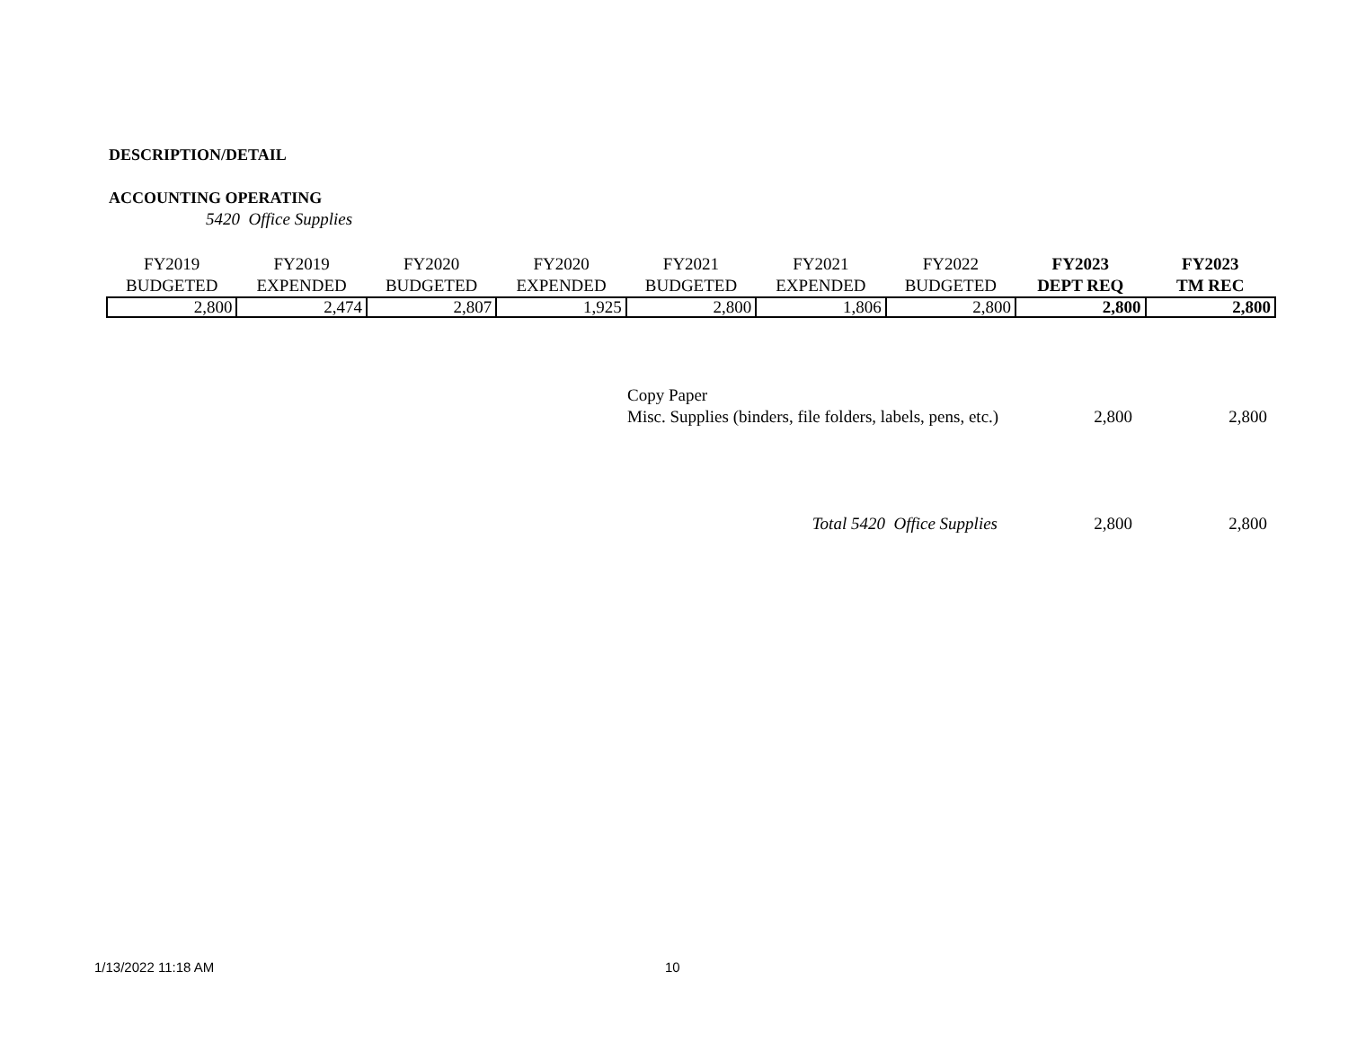DESCRIPTION/DETAIL
ACCOUNTING OPERATING
5420 Office Supplies
| FY2019 BUDGETED | FY2019 EXPENDED | FY2020 BUDGETED | FY2020 EXPENDED | FY2021 BUDGETED | FY2021 EXPENDED | FY2022 BUDGETED | FY2023 DEPT REQ | FY2023 TM REC |
| --- | --- | --- | --- | --- | --- | --- | --- | --- |
| 2,800 | 2,474 | 2,807 | 1,925 | 2,800 | 1,806 | 2,800 | 2,800 | 2,800 |
| Copy Paper | | |
| Misc. Supplies (binders, file folders, labels, pens, etc.) | 2,800 | 2,800 |
| Total 5420 Office Supplies | 2,800 | 2,800 |
1/13/2022 11:18 AM 10